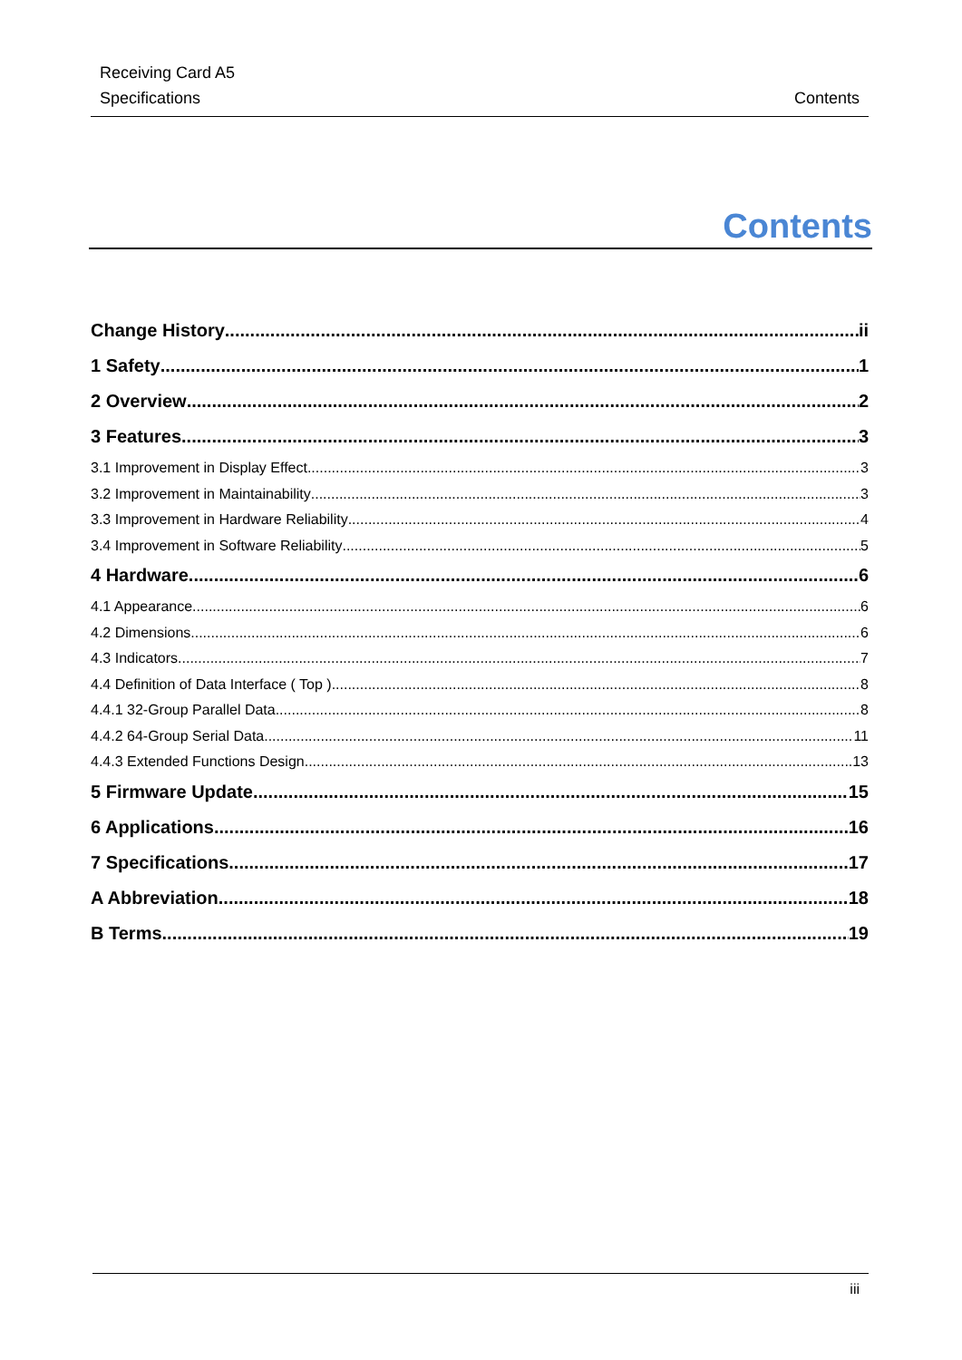Receiving Card A5
Specifications
Contents
Contents
Change History ii
1 Safety 1
2 Overview 2
3 Features 3
3.1 Improvement in Display Effect 3
3.2 Improvement in Maintainability 3
3.3 Improvement in Hardware Reliability 4
3.4 Improvement in Software Reliability 5
4 Hardware 6
4.1 Appearance 6
4.2 Dimensions 6
4.3 Indicators 7
4.4 Definition of Data Interface ( Top ) 8
4.4.1 32-Group Parallel Data 8
4.4.2 64-Group Serial Data 11
4.4.3 Extended Functions Design 13
5 Firmware Update 15
6 Applications 16
7 Specifications 17
A Abbreviation 18
B Terms 19
iii